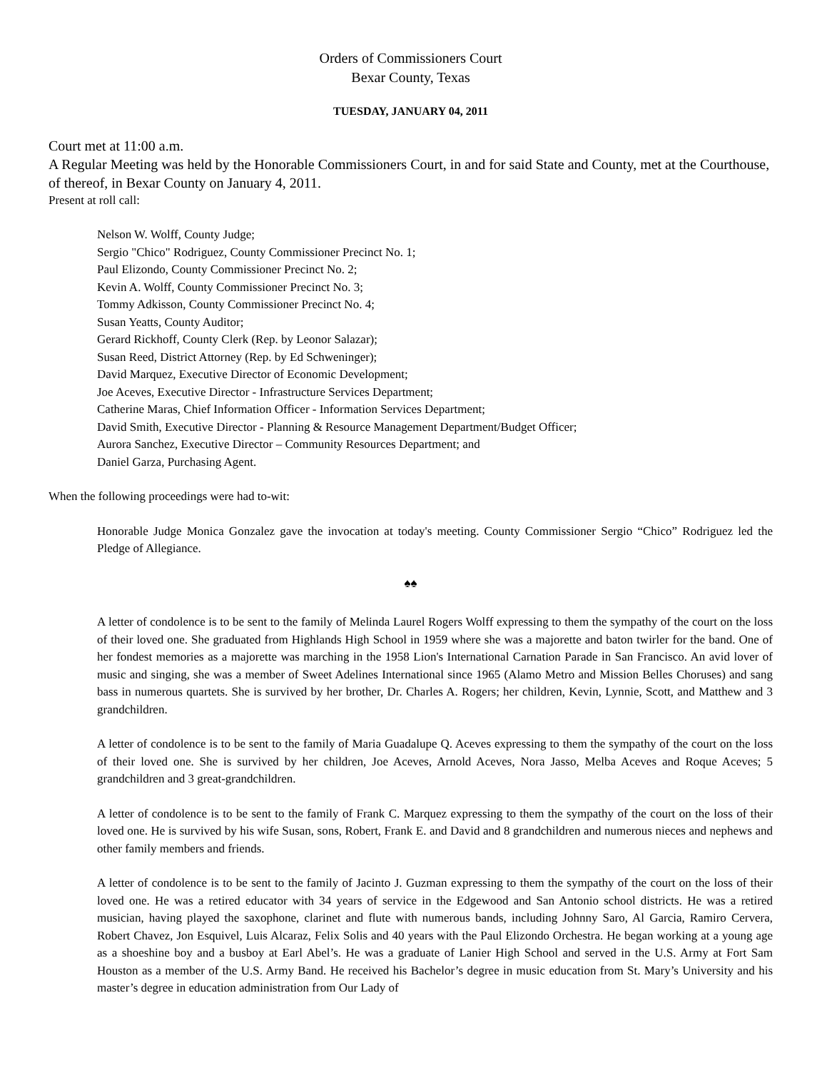Orders of Commissioners Court
Bexar County, Texas
TUESDAY, JANUARY 04, 2011
Court met at 11:00 a.m.
A Regular Meeting was held by the Honorable Commissioners Court, in and for said State and County, met at the Courthouse, of thereof, in Bexar County on January 4, 2011.
Present at roll call:
Nelson W. Wolff, County Judge;
Sergio "Chico" Rodriguez, County Commissioner Precinct No. 1;
Paul Elizondo, County Commissioner Precinct No. 2;
Kevin A. Wolff, County Commissioner Precinct No. 3;
Tommy Adkisson, County Commissioner Precinct No. 4;
Susan Yeatts, County Auditor;
Gerard Rickhoff, County Clerk (Rep. by Leonor Salazar);
Susan Reed, District Attorney (Rep. by Ed Schweninger);
David Marquez, Executive Director of Economic Development;
Joe Aceves, Executive Director - Infrastructure Services Department;
Catherine Maras, Chief Information Officer - Information Services Department;
David Smith, Executive Director - Planning & Resource Management Department/Budget Officer;
Aurora Sanchez, Executive Director – Community Resources Department; and
Daniel Garza, Purchasing Agent.
When the following proceedings were had to-wit:
Honorable Judge Monica Gonzalez gave the invocation at today's meeting. County Commissioner Sergio “Chico” Rodriguez led the Pledge of Allegiance.
♠♠
A letter of condolence is to be sent to the family of Melinda Laurel Rogers Wolff expressing to them the sympathy of the court on the loss of their loved one. She graduated from Highlands High School in 1959 where she was a majorette and baton twirler for the band. One of her fondest memories as a majorette was marching in the 1958 Lion's International Carnation Parade in San Francisco. An avid lover of music and singing, she was a member of Sweet Adelines International since 1965 (Alamo Metro and Mission Belles Choruses) and sang bass in numerous quartets. She is survived by her brother, Dr. Charles A. Rogers; her children, Kevin, Lynnie, Scott, and Matthew and 3 grandchildren.
A letter of condolence is to be sent to the family of Maria Guadalupe Q. Aceves expressing to them the sympathy of the court on the loss of their loved one. She is survived by her children, Joe Aceves, Arnold Aceves, Nora Jasso, Melba Aceves and Roque Aceves; 5 grandchildren and 3 great-grandchildren.
A letter of condolence is to be sent to the family of Frank C. Marquez expressing to them the sympathy of the court on the loss of their loved one. He is survived by his wife Susan, sons, Robert, Frank E. and David and 8 grandchildren and numerous nieces and nephews and other family members and friends.
A letter of condolence is to be sent to the family of Jacinto J. Guzman expressing to them the sympathy of the court on the loss of their loved one. He was a retired educator with 34 years of service in the Edgewood and San Antonio school districts. He was a retired musician, having played the saxophone, clarinet and flute with numerous bands, including Johnny Saro, Al Garcia, Ramiro Cervera, Robert Chavez, Jon Esquivel, Luis Alcaraz, Felix Solis and 40 years with the Paul Elizondo Orchestra. He began working at a young age as a shoeshine boy and a busboy at Earl Abel’s. He was a graduate of Lanier High School and served in the U.S. Army at Fort Sam Houston as a member of the U.S. Army Band. He received his Bachelor’s degree in music education from St. Mary’s University and his master’s degree in education administration from Our Lady of